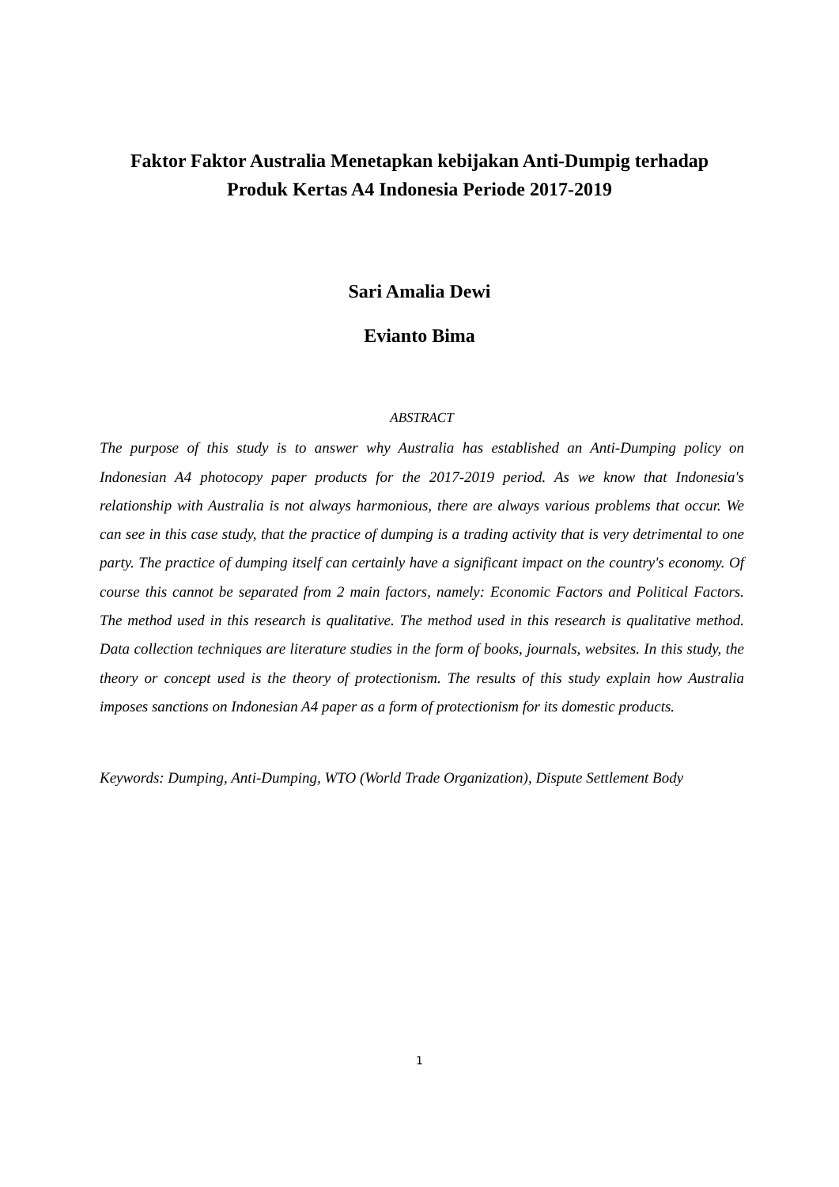Faktor Faktor Australia Menetapkan kebijakan Anti-Dumpig terhadap
Produk Kertas A4 Indonesia Periode 2017-2019
Sari Amalia Dewi
Evianto Bima
ABSTRACT
The purpose of this study is to answer why Australia has established an Anti-Dumping policy on Indonesian A4 photocopy paper products for the 2017-2019 period. As we know that Indonesia's relationship with Australia is not always harmonious, there are always various problems that occur. We can see in this case study, that the practice of dumping is a trading activity that is very detrimental to one party. The practice of dumping itself can certainly have a significant impact on the country's economy. Of course this cannot be separated from 2 main factors, namely: Economic Factors and Political Factors. The method used in this research is qualitative. The method used in this research is qualitative method. Data collection techniques are literature studies in the form of books, journals, websites. In this study, the theory or concept used is the theory of protectionism. The results of this study explain how Australia imposes sanctions on Indonesian A4 paper as a form of protectionism for its domestic products.
Keywords: Dumping, Anti-Dumping, WTO (World Trade Organization), Dispute Settlement Body
1